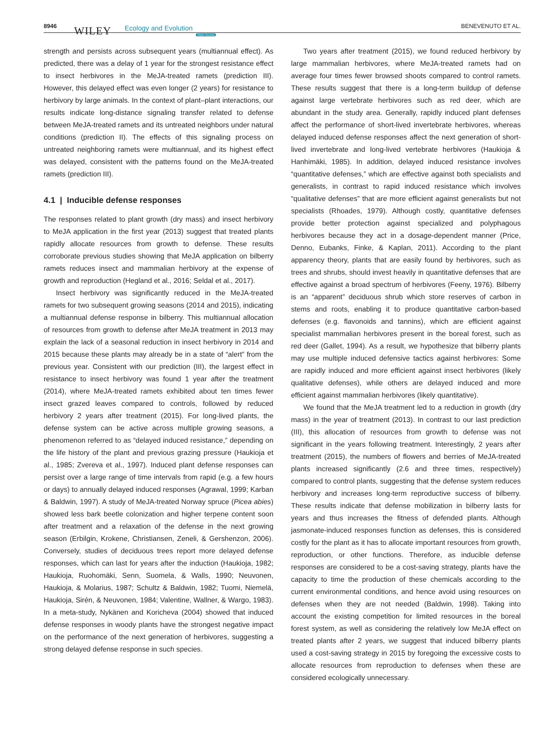8946 WILEY Ecology and Evolution
Open Access
BENEVENUTO ET AL.
strength and persists across subsequent years (multiannual effect). As predicted, there was a delay of 1 year for the strongest resistance effect to insect herbivores in the MeJA-treated ramets (prediction III). However, this delayed effect was even longer (2 years) for resistance to herbivory by large animals. In the context of plant–plant interactions, our results indicate long-distance signaling transfer related to defense between MeJA-treated ramets and its untreated neighbors under natural conditions (prediction II). The effects of this signaling process on untreated neighboring ramets were multiannual, and its highest effect was delayed, consistent with the patterns found on the MeJA-treated ramets (prediction III).
4.1 | Inducible defense responses
The responses related to plant growth (dry mass) and insect herbivory to MeJA application in the first year (2013) suggest that treated plants rapidly allocate resources from growth to defense. These results corroborate previous studies showing that MeJA application on bilberry ramets reduces insect and mammalian herbivory at the expense of growth and reproduction (Hegland et al., 2016; Seldal et al., 2017).
Insect herbivory was significantly reduced in the MeJA-treated ramets for two subsequent growing seasons (2014 and 2015), indicating a multiannual defense response in bilberry. This multiannual allocation of resources from growth to defense after MeJA treatment in 2013 may explain the lack of a seasonal reduction in insect herbivory in 2014 and 2015 because these plants may already be in a state of “alert” from the previous year. Consistent with our prediction (III), the largest effect in resistance to insect herbivory was found 1 year after the treatment (2014), where MeJA-treated ramets exhibited about ten times fewer insect grazed leaves compared to controls, followed by reduced herbivory 2 years after treatment (2015). For long-lived plants, the defense system can be active across multiple growing seasons, a phenomenon referred to as “delayed induced resistance,” depending on the life history of the plant and previous grazing pressure (Haukioja et al., 1985; Zvereva et al., 1997). Induced plant defense responses can persist over a large range of time intervals from rapid (e.g. a few hours or days) to annually delayed induced responses (Agrawal, 1999; Karban & Baldwin, 1997). A study of MeJA-treated Norway spruce (Picea abies) showed less bark beetle colonization and higher terpene content soon after treatment and a relaxation of the defense in the next growing season (Erbilgin, Krokene, Christiansen, Zeneli, & Gershenzon, 2006). Conversely, studies of deciduous trees report more delayed defense responses, which can last for years after the induction (Haukioja, 1982; Haukioja, Ruohomäki, Senn, Suomela, & Walls, 1990; Neuvonen, Haukioja, & Molarius, 1987; Schultz & Baldwin, 1982; Tuomi, Niemelä, Haukioja, Sirén, & Neuvonen, 1984; Valentine, Wallner, & Wargo, 1983). In a meta-study, Nykänen and Koricheva (2004) showed that induced defense responses in woody plants have the strongest negative impact on the performance of the next generation of herbivores, suggesting a strong delayed defense response in such species.
Two years after treatment (2015), we found reduced herbivory by large mammalian herbivores, where MeJA-treated ramets had on average four times fewer browsed shoots compared to control ramets. These results suggest that there is a long-term buildup of defense against large vertebrate herbivores such as red deer, which are abundant in the study area. Generally, rapidly induced plant defenses affect the performance of short-lived invertebrate herbivores, whereas delayed induced defense responses affect the next generation of short-lived invertebrate and long-lived vertebrate herbivores (Haukioja & Hanhimäki, 1985). In addition, delayed induced resistance involves “quantitative defenses,” which are effective against both specialists and generalists, in contrast to rapid induced resistance which involves “qualitative defenses” that are more efficient against generalists but not specialists (Rhoades, 1979). Although costly, quantitative defenses provide better protection against specialized and polyphagous herbivores because they act in a dosage-dependent manner (Price, Denno, Eubanks, Finke, & Kaplan, 2011). According to the plant apparency theory, plants that are easily found by herbivores, such as trees and shrubs, should invest heavily in quantitative defenses that are effective against a broad spectrum of herbivores (Feeny, 1976). Bilberry is an “apparent” deciduous shrub which store reserves of carbon in stems and roots, enabling it to produce quantitative carbon-based defenses (e.g. flavonoids and tannins), which are efficient against specialist mammalian herbivores present in the boreal forest, such as red deer (Gallet, 1994). As a result, we hypothesize that bilberry plants may use multiple induced defensive tactics against herbivores: Some are rapidly induced and more efficient against insect herbivores (likely qualitative defenses), while others are delayed induced and more efficient against mammalian herbivores (likely quantitative).
We found that the MeJA treatment led to a reduction in growth (dry mass) in the year of treatment (2013). In contrast to our last prediction (III), this allocation of resources from growth to defense was not significant in the years following treatment. Interestingly, 2 years after treatment (2015), the numbers of flowers and berries of MeJA-treated plants increased significantly (2.6 and three times, respectively) compared to control plants, suggesting that the defense system reduces herbivory and increases long-term reproductive success of bilberry. These results indicate that defense mobilization in bilberry lasts for years and thus increases the fitness of defended plants. Although jasmonate-induced responses function as defenses, this is considered costly for the plant as it has to allocate important resources from growth, reproduction, or other functions. Therefore, as inducible defense responses are considered to be a cost-saving strategy, plants have the capacity to time the production of these chemicals according to the current environmental conditions, and hence avoid using resources on defenses when they are not needed (Baldwin, 1998). Taking into account the existing competition for limited resources in the boreal forest system, as well as considering the relatively low MeJA effect on treated plants after 2 years, we suggest that induced bilberry plants used a cost-saving strategy in 2015 by foregoing the excessive costs to allocate resources from reproduction to defenses when these are considered ecologically unnecessary.